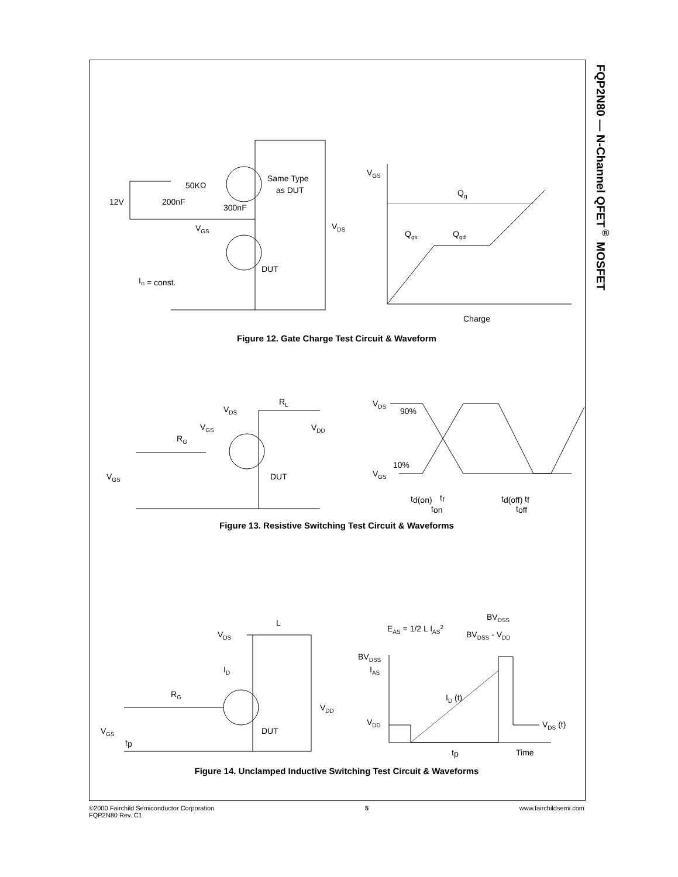FQP2N80 — N-Channel QFET<sup>®</sup> MOSFET
Same Type
as DUT
DUT
VDS
12V
200nF
50KΩ
300nF
VGS
IG = const.
VGS
Qg
Qgs
Qgd
Charge
Figure 12. Gate Charge Test Circuit & Waveform
VDS
RL
VDD
RG
VGS
VGS
DUT
VDS
VGS
90%
10%
td(on)
tr
ton
td(off)
tf
toff
Figure 13. Resistive Switching Test Circuit & Waveforms
L
VDS
ID
RG
VDD
VGS
DUT
tp
EAS = 1/2 L IAS2
BVDSS
BVDSS - VDD
BVDSS
IAS
VDD
ID (t)
VDS (t)
tp
Time
Figure 14. Unclamped Inductive Switching Test Circuit & Waveforms
©2000 Fairchild Semiconductor Corporation
FQP2N80 Rev. C1
5 www.fairchildsemi.com